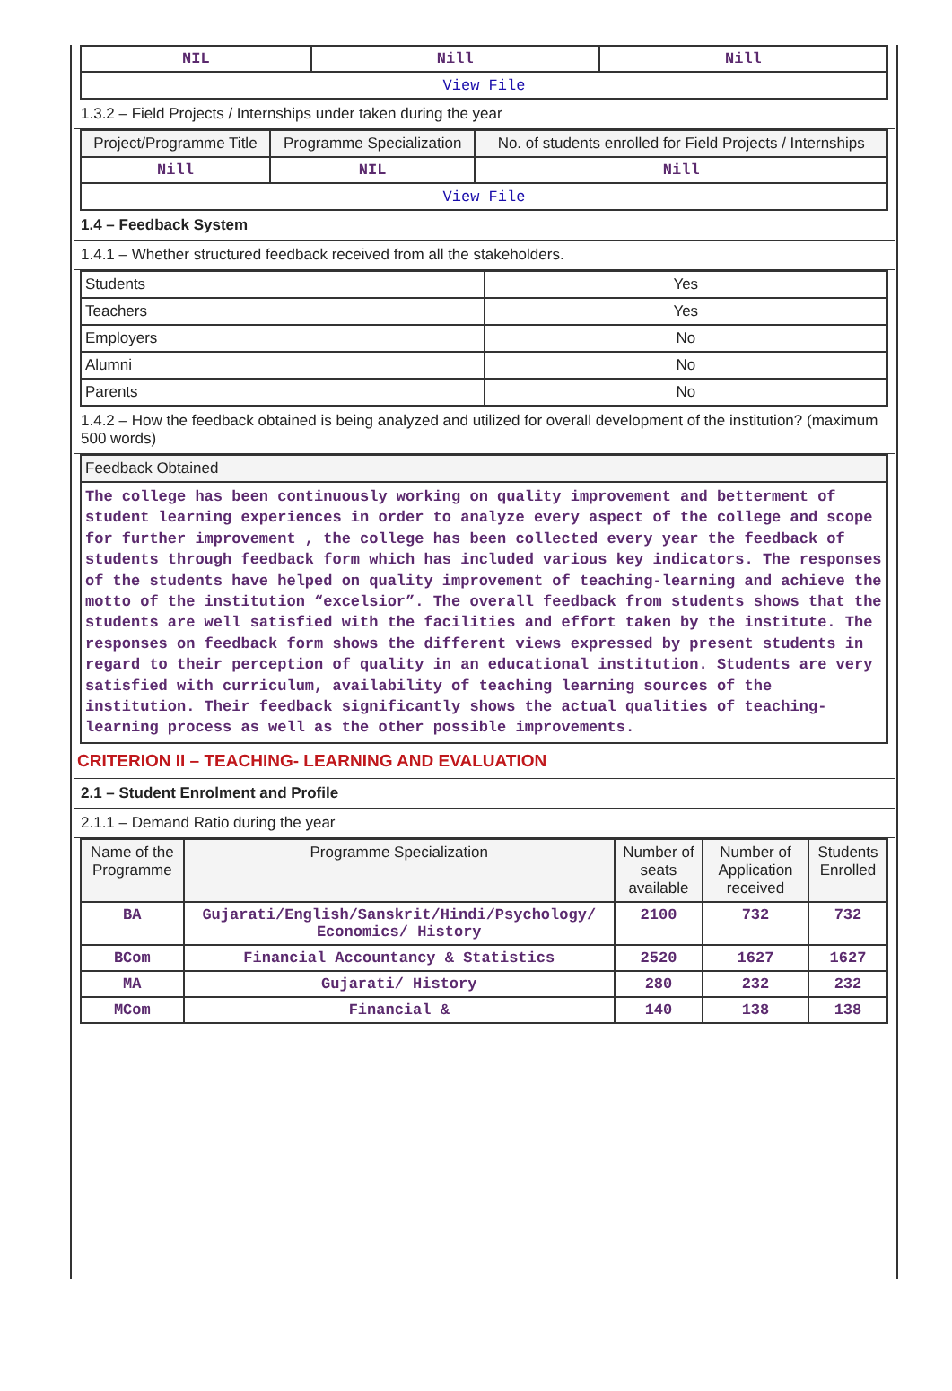| NIL | Nill | Nill |
| View File | | |
1.3.2 – Field Projects / Internships under taken during the year
| Project/Programme Title | Programme Specialization | No. of students enrolled for Field Projects / Internships |
| --- | --- | --- |
| Nill | NIL | Nill |
| View File | | |
1.4 – Feedback System
1.4.1 – Whether structured feedback received from all the stakeholders.
| Students | Yes |
| Teachers | Yes |
| Employers | No |
| Alumni | No |
| Parents | No |
1.4.2 – How the feedback obtained is being analyzed and utilized for overall development of the institution? (maximum 500 words)
| Feedback Obtained |
| The college has been continuously working on quality improvement and betterment of student learning experiences in order to analyze every aspect of the college and scope for further improvement , the college has been collected every year the feedback of students through feedback form which has included various key indicators. The responses of the students have helped on quality improvement of teaching-learning and achieve the motto of the institution “excelsior”. The overall feedback from students shows that the students are well satisfied with the facilities and effort taken by the institute. The responses on feedback form shows the different views expressed by present students in regard to their perception of quality in an educational institution. Students are very satisfied with curriculum, availability of teaching learning sources of the institution. Their feedback significantly shows the actual qualities of teaching-learning process as well as the other possible improvements. |
CRITERION II – TEACHING- LEARNING AND EVALUATION
2.1 – Student Enrolment and Profile
2.1.1 – Demand Ratio during the year
| Name of the Programme | Programme Specialization | Number of seats available | Number of Application received | Students Enrolled |
| --- | --- | --- | --- | --- |
| BA | Gujarati/English/Sanskrit/Hindi/Psychology/ Economics/ History | 2100 | 732 | 732 |
| BCom | Financial Accountancy & Statistics | 2520 | 1627 | 1627 |
| MA | Gujarati/ History | 280 | 232 | 232 |
| MCom | Financial & | 140 | 138 | 138 |